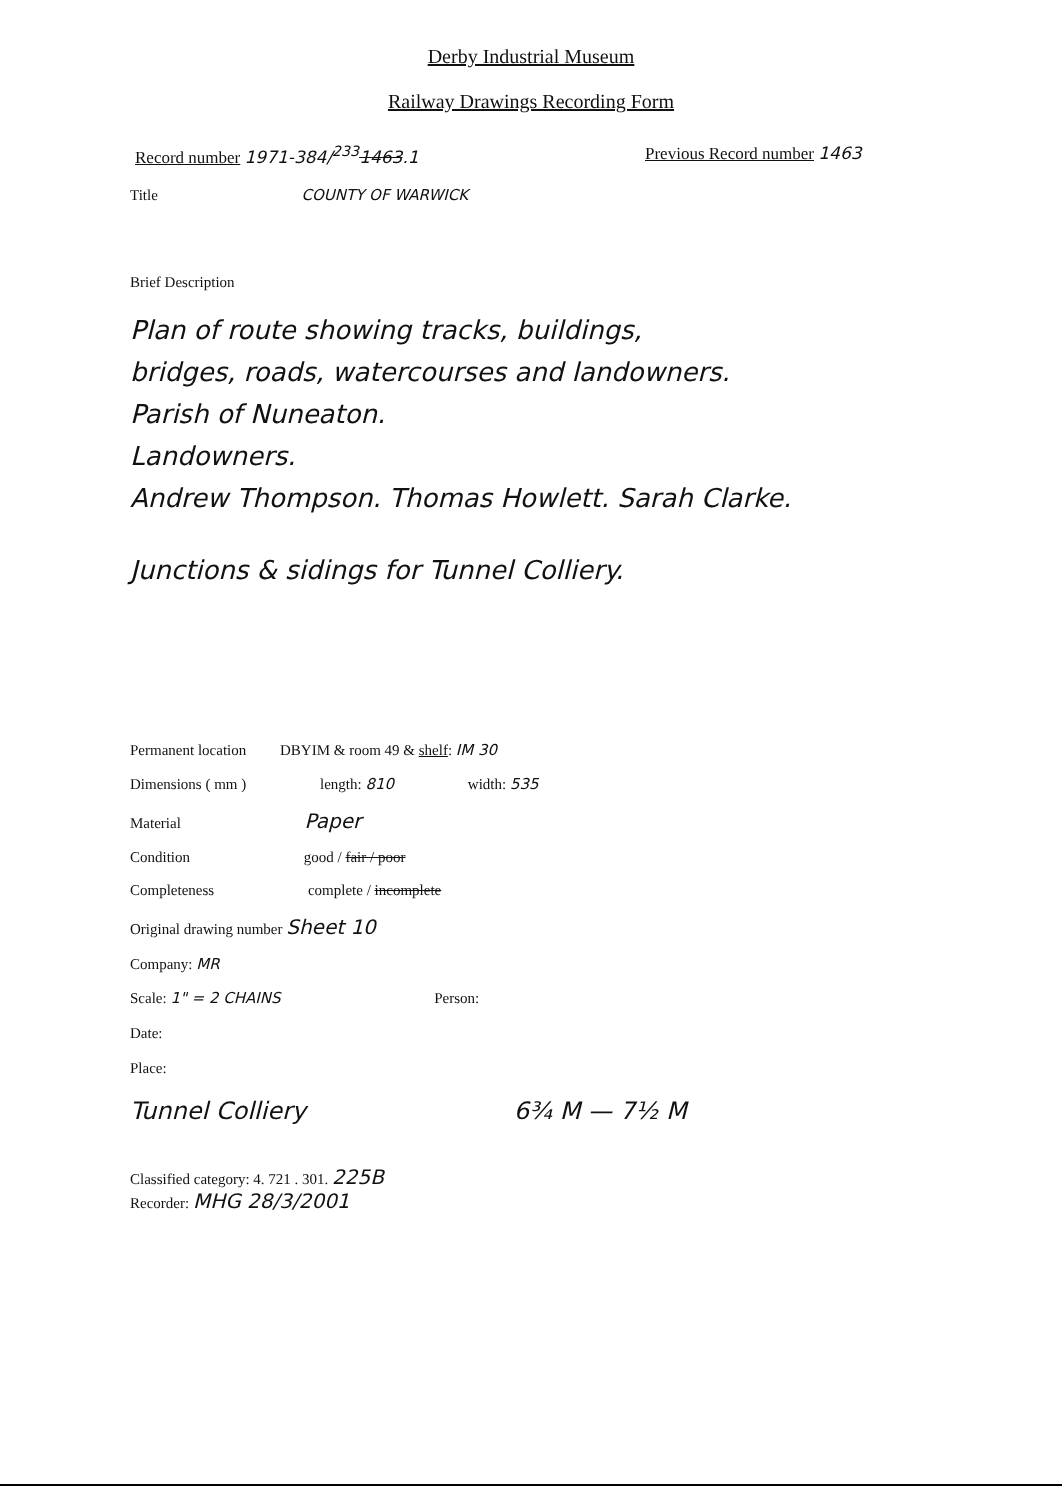Derby Industrial Museum
Railway Drawings Recording Form
Record number 1971-384/<sup>233</sup>1463.1 Previous Record number 1463
Title COUNTY OF WARWICK
Brief Description
Plan of route showing tracks, buildings,
bridges, roads, watercourses and landowners.
Parish of Nuneaton.
Landowners.
Andrew Thompson. Thomas Howlett. Sarah Clarke.
Junctions & sidings for Tunnel Colliery.
Permanent location DBYIM & room 49 & shelf: IM 30
Dimensions ( mm ) length: 810 width: 535
Material Paper
Condition good / fair / poor
Completeness complete / incomplete
Original drawing number Sheet 10
Company: MR
Scale: 1" = 2 CHAINS Person:
Date:
Place:
Tunnel Colliery 6¾ M — 7½ M
Classified category: 4. 721 . 301. 225B
Recorder: MHG 28/3/2001